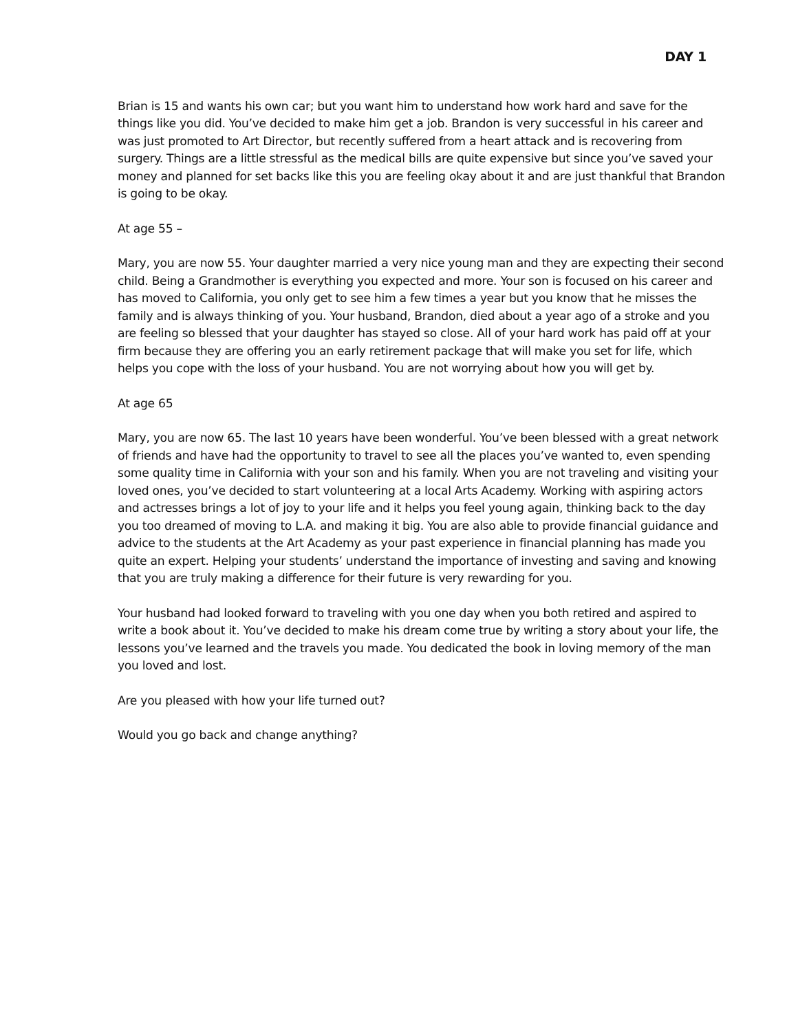DAY 1
Brian is 15 and wants his own car; but you want him to understand how work hard and save for the things like you did. You’ve decided to make him get a job. Brandon is very successful in his career and was just promoted to Art Director, but recently suffered from a heart attack and is recovering from surgery. Things are a little stressful as the medical bills are quite expensive but since you’ve saved your money and planned for set backs like this you are feeling okay about it and are just thankful that Brandon is going to be okay.
At age 55 –
Mary, you are now 55. Your daughter married a very nice young man and they are expecting their second child. Being a Grandmother is everything you expected and more. Your son is focused on his career and has moved to California, you only get to see him a few times a year but you know that he misses the family and is always thinking of you. Your husband, Brandon, died about a year ago of a stroke and you are feeling so blessed that your daughter has stayed so close. All of your hard work has paid off at your firm because they are offering you an early retirement package that will make you set for life, which helps you cope with the loss of your husband. You are not worrying about how you will get by.
At age 65
Mary, you are now 65. The last 10 years have been wonderful. You’ve been blessed with a great network of friends and have had the opportunity to travel to see all the places you’ve wanted to, even spending some quality time in California with your son and his family. When you are not traveling and visiting your loved ones, you’ve decided to start volunteering at a local Arts Academy. Working with aspiring actors and actresses brings a lot of joy to your life and it helps you feel young again, thinking back to the day you too dreamed of moving to L.A. and making it big. You are also able to provide financial guidance and advice to the students at the Art Academy as your past experience in financial planning has made you quite an expert. Helping your students’ understand the importance of investing and saving and knowing that you are truly making a difference for their future is very rewarding for you.
Your husband had looked forward to traveling with you one day when you both retired and aspired to write a book about it. You’ve decided to make his dream come true by writing a story about your life, the lessons you’ve learned and the travels you made. You dedicated the book in loving memory of the man you loved and lost.
Are you pleased with how your life turned out?
Would you go back and change anything?